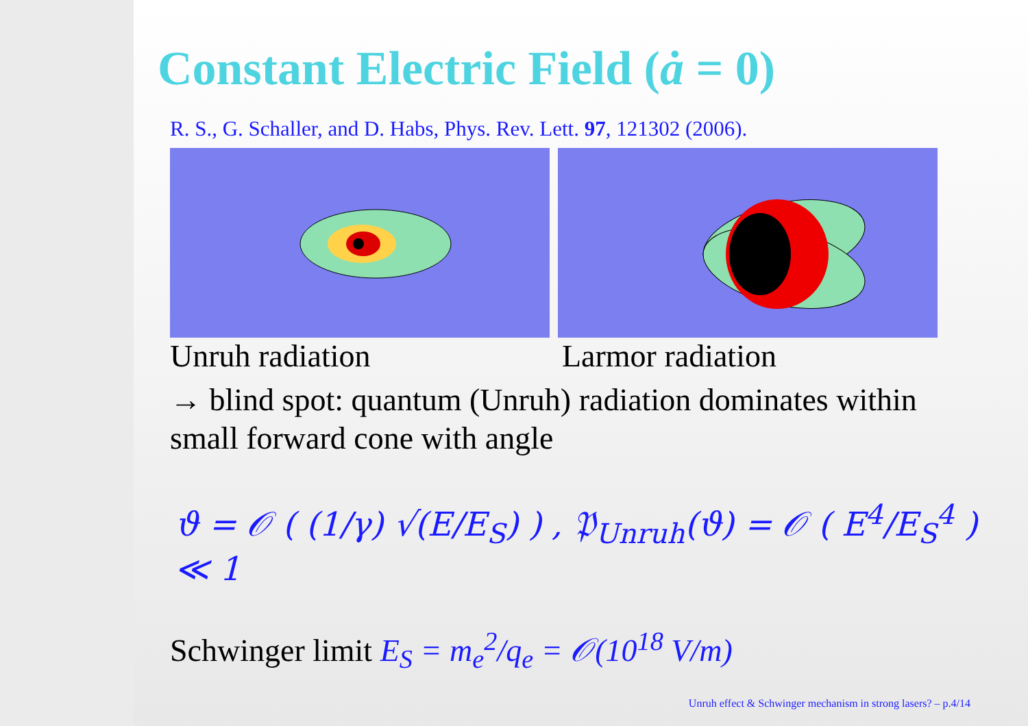Constant Electric Field (ȧ = 0)
R. S., G. Schaller, and D. Habs, Phys. Rev. Lett. 97, 121302 (2006).
Unruh radiation Larmor radiation
→ blind spot: quantum (Unruh) radiation dominates within small forward cone with angle
ϑ = 𝒪 ( (1/γ) √(E/E<sub>S</sub>) ) , 𝔓<sub>Unruh</sub>(ϑ) = 𝒪 ( E<sup>4</sup>/E<sub>S</sub><sup>4</sup> ) ≪ 1
Schwinger limit E<sub>S</sub> = m<sub>e</sub><sup>2</sup>/q<sub>e</sub> = 𝒪(10<sup>18</sup> V/m)
Unruh effect & Schwinger mechanism in strong lasers? – p.4/14